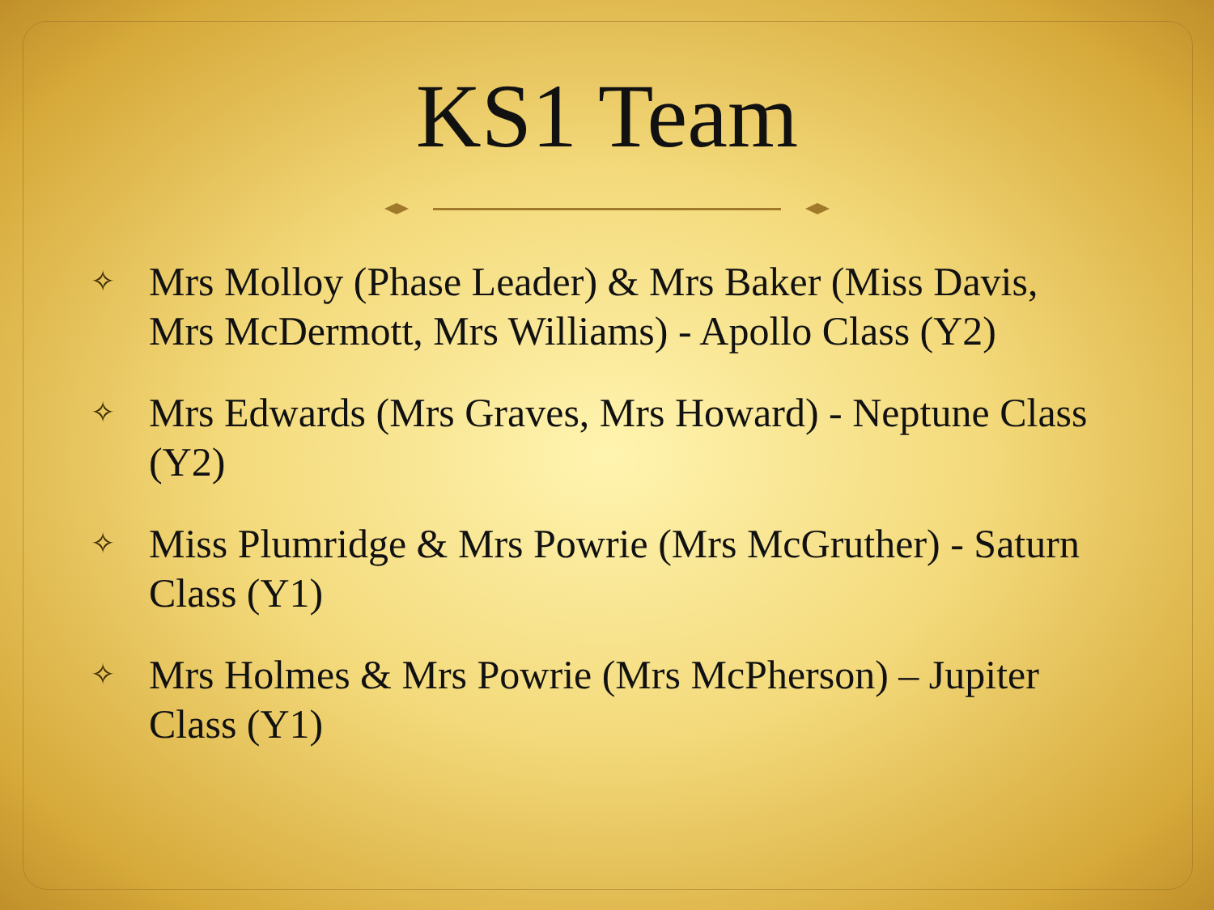KS1 Team
✧ Mrs Molloy (Phase Leader) & Mrs Baker (Miss Davis, Mrs McDermott, Mrs Williams) - Apollo Class (Y2)
✧ Mrs Edwards (Mrs Graves, Mrs Howard) - Neptune Class (Y2)
✧ Miss Plumridge & Mrs Powrie (Mrs McGruther) - Saturn Class (Y1)
✧ Mrs Holmes & Mrs Powrie (Mrs McPherson) – Jupiter Class (Y1)